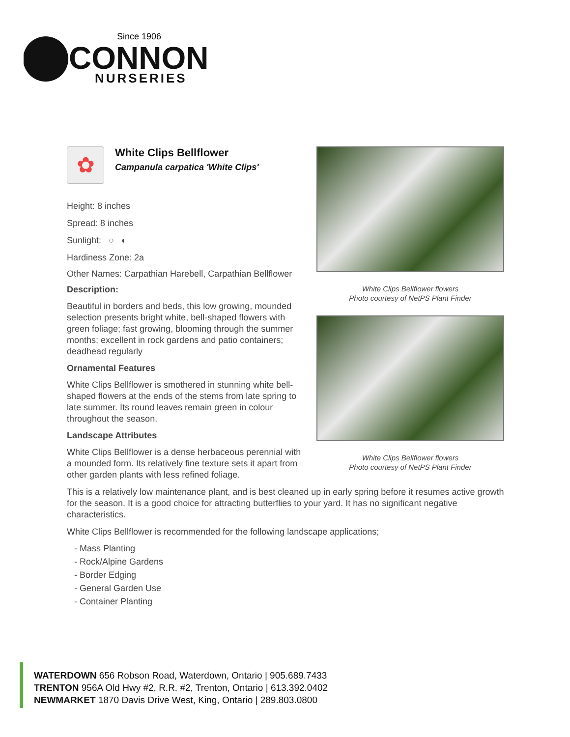Since 1906
CONNON
NURSERIES
White Clips Bellflower flowers
Photo courtesy of NetPS Plant Finder
White Clips Bellflower flowers
Photo courtesy of NetPS Plant Finder
✿
White Clips Bellflower
Campanula carpatica 'White Clips'
Height: 8 inches
Spread: 8 inches
Sunlight: ○ ◐
Hardiness Zone: 2a
Other Names: Carpathian Harebell, Carpathian Bellflower
Description:
Beautiful in borders and beds, this low growing, mounded selection presents bright white, bell-shaped flowers with green foliage; fast growing, blooming through the summer months; excellent in rock gardens and patio containers; deadhead regularly
Ornamental Features
White Clips Bellflower is smothered in stunning white bell-shaped flowers at the ends of the stems from late spring to late summer. Its round leaves remain green in colour throughout the season.
Landscape Attributes
White Clips Bellflower is a dense herbaceous perennial with a mounded form. Its relatively fine texture sets it apart from other garden plants with less refined foliage.
This is a relatively low maintenance plant, and is best cleaned up in early spring before it resumes active growth for the season. It is a good choice for attracting butterflies to your yard. It has no significant negative characteristics.
White Clips Bellflower is recommended for the following landscape applications;
- Mass Planting
- Rock/Alpine Gardens
- Border Edging
- General Garden Use
- Container Planting
WATERDOWN 656 Robson Road, Waterdown, Ontario | 905.689.7433
TRENTON 956A Old Hwy #2, R.R. #2, Trenton, Ontario | 613.392.0402
NEWMARKET 1870 Davis Drive West, King, Ontario | 289.803.0800